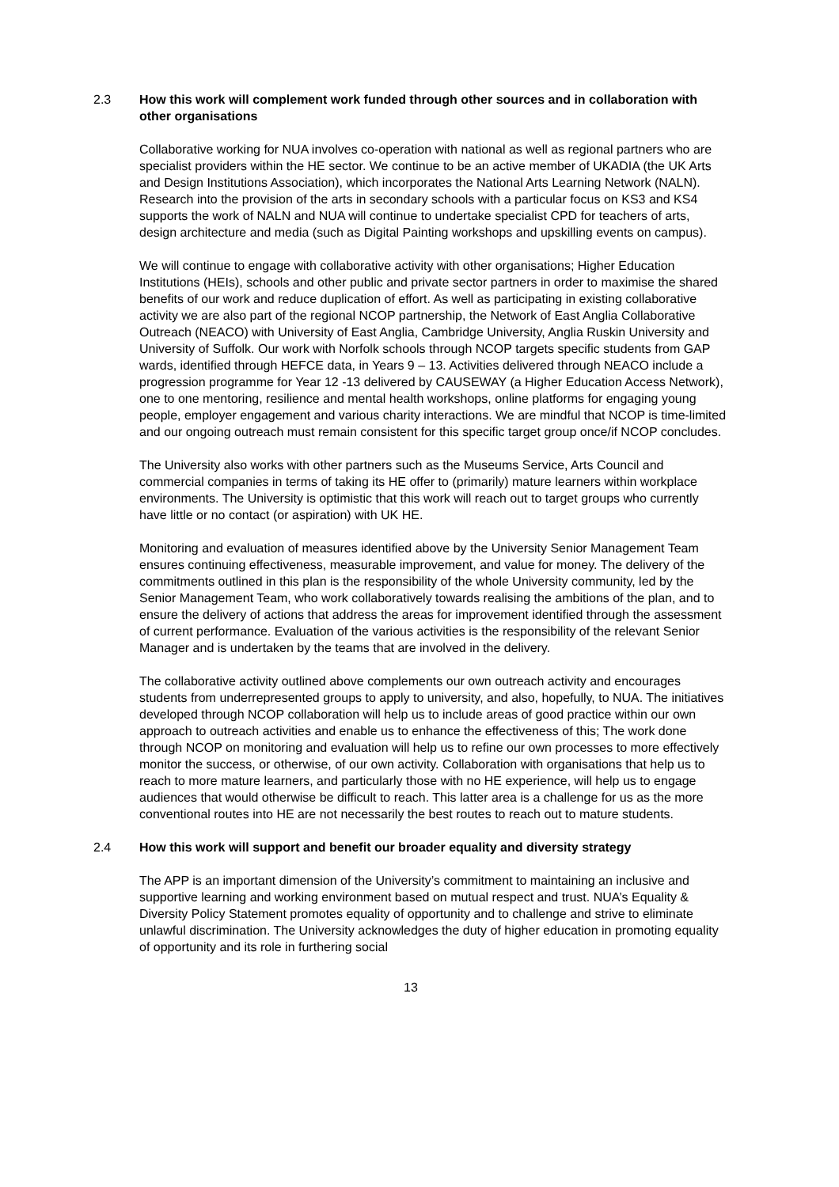2.3 How this work will complement work funded through other sources and in collaboration with other organisations
Collaborative working for NUA involves co-operation with national as well as regional partners who are specialist providers within the HE sector. We continue to be an active member of UKADIA (the UK Arts and Design Institutions Association), which incorporates the National Arts Learning Network (NALN). Research into the provision of the arts in secondary schools with a particular focus on KS3 and KS4 supports the work of NALN and NUA will continue to undertake specialist CPD for teachers of arts, design architecture and media (such as Digital Painting workshops and upskilling events on campus).
We will continue to engage with collaborative activity with other organisations; Higher Education Institutions (HEIs), schools and other public and private sector partners in order to maximise the shared benefits of our work and reduce duplication of effort. As well as participating in existing collaborative activity we are also part of the regional NCOP partnership, the Network of East Anglia Collaborative Outreach (NEACO) with University of East Anglia, Cambridge University, Anglia Ruskin University and University of Suffolk. Our work with Norfolk schools through NCOP targets specific students from GAP wards, identified through HEFCE data, in Years 9 – 13. Activities delivered through NEACO include a progression programme for Year 12 -13 delivered by CAUSEWAY (a Higher Education Access Network), one to one mentoring, resilience and mental health workshops, online platforms for engaging young people, employer engagement and various charity interactions. We are mindful that NCOP is time-limited and our ongoing outreach must remain consistent for this specific target group once/if NCOP concludes.
The University also works with other partners such as the Museums Service, Arts Council and commercial companies in terms of taking its HE offer to (primarily) mature learners within workplace environments. The University is optimistic that this work will reach out to target groups who currently have little or no contact (or aspiration) with UK HE.
Monitoring and evaluation of measures identified above by the University Senior Management Team ensures continuing effectiveness, measurable improvement, and value for money. The delivery of the commitments outlined in this plan is the responsibility of the whole University community, led by the Senior Management Team, who work collaboratively towards realising the ambitions of the plan, and to ensure the delivery of actions that address the areas for improvement identified through the assessment of current performance. Evaluation of the various activities is the responsibility of the relevant Senior Manager and is undertaken by the teams that are involved in the delivery.
The collaborative activity outlined above complements our own outreach activity and encourages students from underrepresented groups to apply to university, and also, hopefully, to NUA. The initiatives developed through NCOP collaboration will help us to include areas of good practice within our own approach to outreach activities and enable us to enhance the effectiveness of this; The work done through NCOP on monitoring and evaluation will help us to refine our own processes to more effectively monitor the success, or otherwise, of our own activity. Collaboration with organisations that help us to reach to more mature learners, and particularly those with no HE experience, will help us to engage audiences that would otherwise be difficult to reach. This latter area is a challenge for us as the more conventional routes into HE are not necessarily the best routes to reach out to mature students.
2.4 How this work will support and benefit our broader equality and diversity strategy
The APP is an important dimension of the University’s commitment to maintaining an inclusive and supportive learning and working environment based on mutual respect and trust. NUA’s Equality & Diversity Policy Statement promotes equality of opportunity and to challenge and strive to eliminate unlawful discrimination. The University acknowledges the duty of higher education in promoting equality of opportunity and its role in furthering social
13